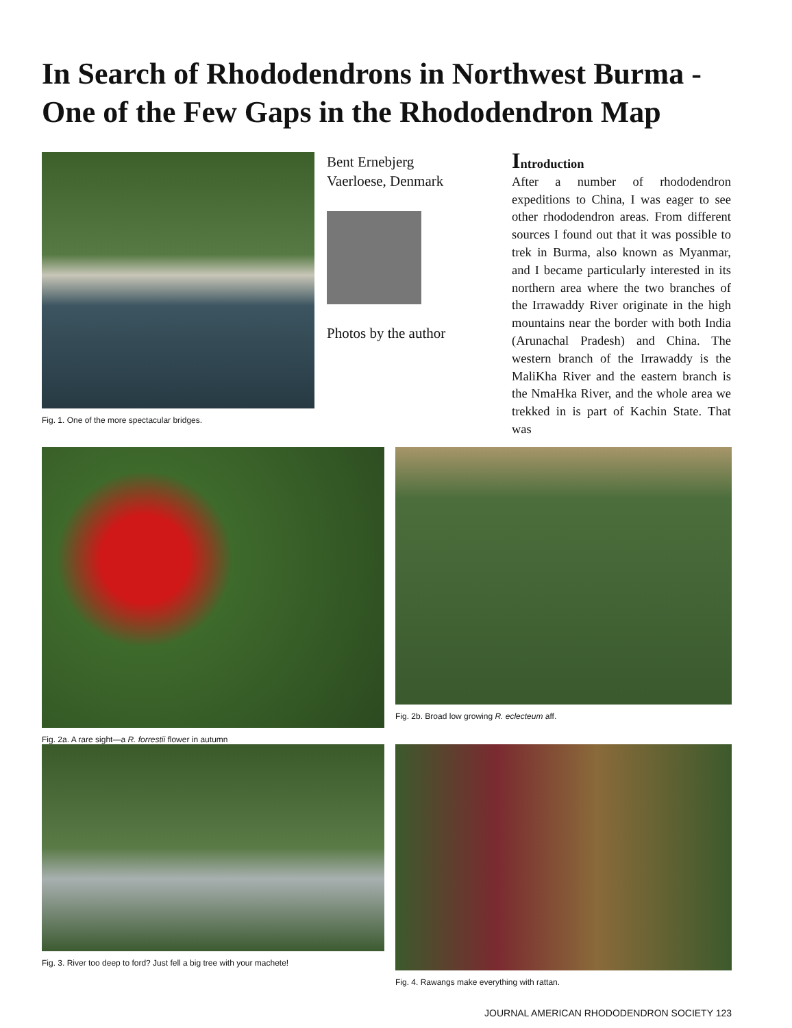In Search of Rhododendrons in Northwest Burma -
One of the Few Gaps in the Rhododendron Map
Fig. 1. One of the more spectacular bridges.
Bent Ernebjerg
Vaerloese, Denmark
Photos by the author
Introduction
After a number of rhododendron expeditions to China, I was eager to see other rhododendron areas. From different sources I found out that it was possible to trek in Burma, also known as Myanmar, and I became particularly interested in its northern area where the two branches of the Irrawaddy River originate in the high mountains near the border with both India (Arunachal Pradesh) and China. The western branch of the Irrawaddy is the MaliKha River and the eastern branch is the NmaHka River, and the whole area we trekked in is part of Kachin State. That was
Fig. 2a. A rare sight—a R. forrestii flower in autumn
Fig. 2b. Broad low growing R. eclecteum aff.
Fig. 3. River too deep to ford? Just fell a big tree with your machete!
Fig. 4. Rawangs make everything with rattan.
JOURNAL AMERICAN RHODODENDRON SOCIETY 123